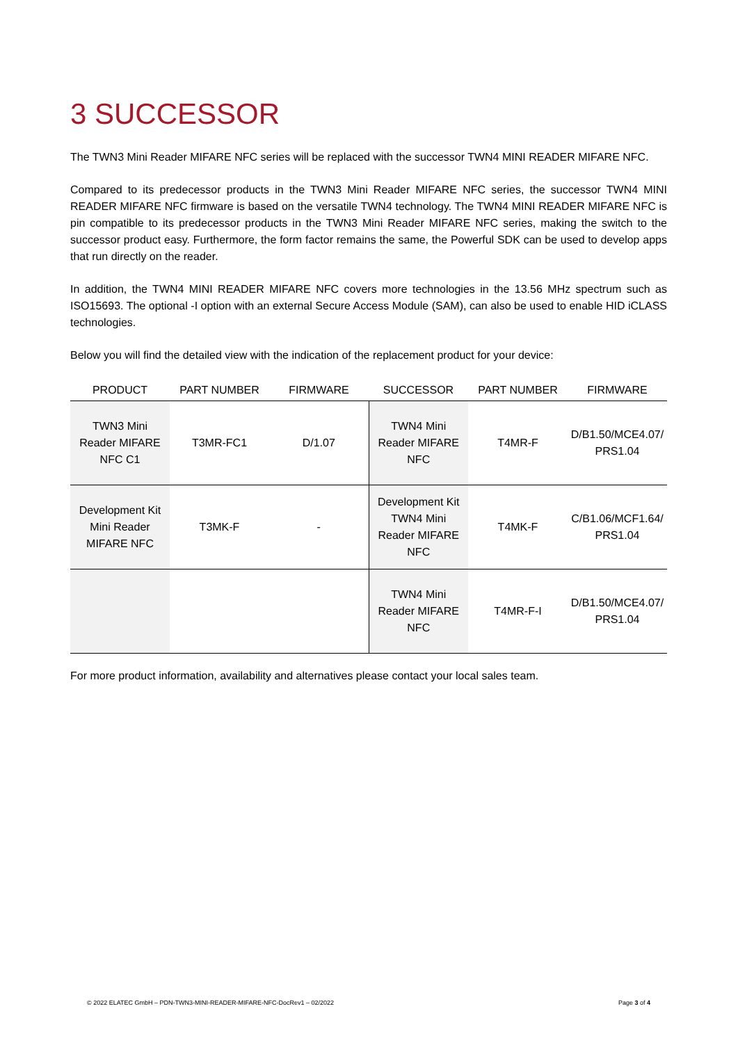3 SUCCESSOR
The TWN3 Mini Reader MIFARE NFC series will be replaced with the successor TWN4 MINI READER MIFARE NFC.
Compared to its predecessor products in the TWN3 Mini Reader MIFARE NFC series, the successor TWN4 MINI READER MIFARE NFC firmware is based on the versatile TWN4 technology. The TWN4 MINI READER MIFARE NFC is pin compatible to its predecessor products in the TWN3 Mini Reader MIFARE NFC series, making the switch to the successor product easy. Furthermore, the form factor remains the same, the Powerful SDK can be used to develop apps that run directly on the reader.
In addition, the TWN4 MINI READER MIFARE NFC covers more technologies in the 13.56 MHz spectrum such as ISO15693. The optional -I option with an external Secure Access Module (SAM), can also be used to enable HID iCLASS technologies.
Below you will find the detailed view with the indication of the replacement product for your device:
| PRODUCT | PART NUMBER | FIRMWARE | SUCCESSOR | PART NUMBER | FIRMWARE |
| --- | --- | --- | --- | --- | --- |
| TWN3 Mini Reader MIFARE NFC C1 | T3MR-FC1 | D/1.07 | TWN4 Mini Reader MIFARE NFC | T4MR-F | D/B1.50/MCE4.07/ PRS1.04 |
| Development Kit Mini Reader MIFARE NFC | T3MK-F | - | Development Kit TWN4 Mini Reader MIFARE NFC | T4MK-F | C/B1.06/MCF1.64/ PRS1.04 |
| | | | TWN4 Mini Reader MIFARE NFC | T4MR-F-I | D/B1.50/MCE4.07/ PRS1.04 |
For more product information, availability and alternatives please contact your local sales team.
© 2022 ELATEC GmbH – PDN-TWN3-MINI-READER-MIFARE-NFC-DocRev1 – 02/2022 Page 3 of 4